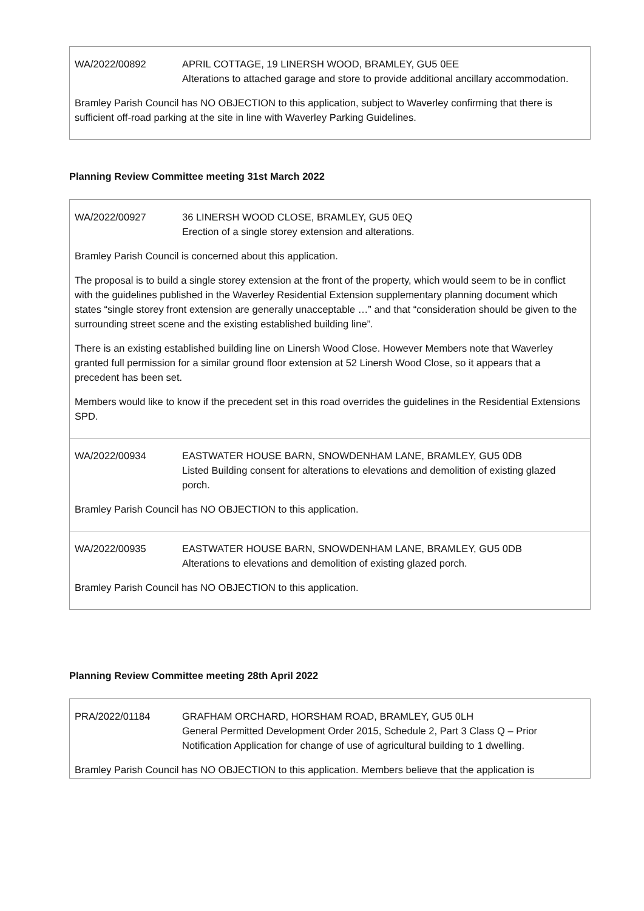| WA/2022/00892 APRIL COTTAGE, 19 LINERSH WOOD, BRAMLEY, GU5 0EE Alterations to attached garage and store to provide additional ancillary accommodation. Bramley Parish Council has NO OBJECTION to this application, subject to Waverley confirming that there is sufficient off-road parking at the site in line with Waverley Parking Guidelines. |
Planning Review Committee meeting 31st March 2022
| WA/2022/00927 36 LINERSH WOOD CLOSE, BRAMLEY, GU5 0EQ Erection of a single storey extension and alterations. Bramley Parish Council is concerned about this application. The proposal is to build a single storey extension at the front of the property, which would seem to be in conflict with the guidelines published in the Waverley Residential Extension supplementary planning document which states “single storey front extension are generally unacceptable …” and that “consideration should be given to the surrounding street scene and the existing established building line”. There is an existing established building line on Linersh Wood Close. However Members note that Waverley granted full permission for a similar ground floor extension at 52 Linersh Wood Close, so it appears that a precedent has been set. Members would like to know if the precedent set in this road overrides the guidelines in the Residential Extensions SPD. |
| WA/2022/00934 EASTWATER HOUSE BARN, SNOWDENHAM LANE, BRAMLEY, GU5 0DB Listed Building consent for alterations to elevations and demolition of existing glazed porch. Bramley Parish Council has NO OBJECTION to this application. |
| WA/2022/00935 EASTWATER HOUSE BARN, SNOWDENHAM LANE, BRAMLEY, GU5 0DB Alterations to elevations and demolition of existing glazed porch. Bramley Parish Council has NO OBJECTION to this application. |
Planning Review Committee meeting 28th April 2022
| PRA/2022/01184 GRAFHAM ORCHARD, HORSHAM ROAD, BRAMLEY, GU5 0LH General Permitted Development Order 2015, Schedule 2, Part 3 Class Q – Prior Notification Application for change of use of agricultural building to 1 dwelling. Bramley Parish Council has NO OBJECTION to this application. Members believe that the application is |